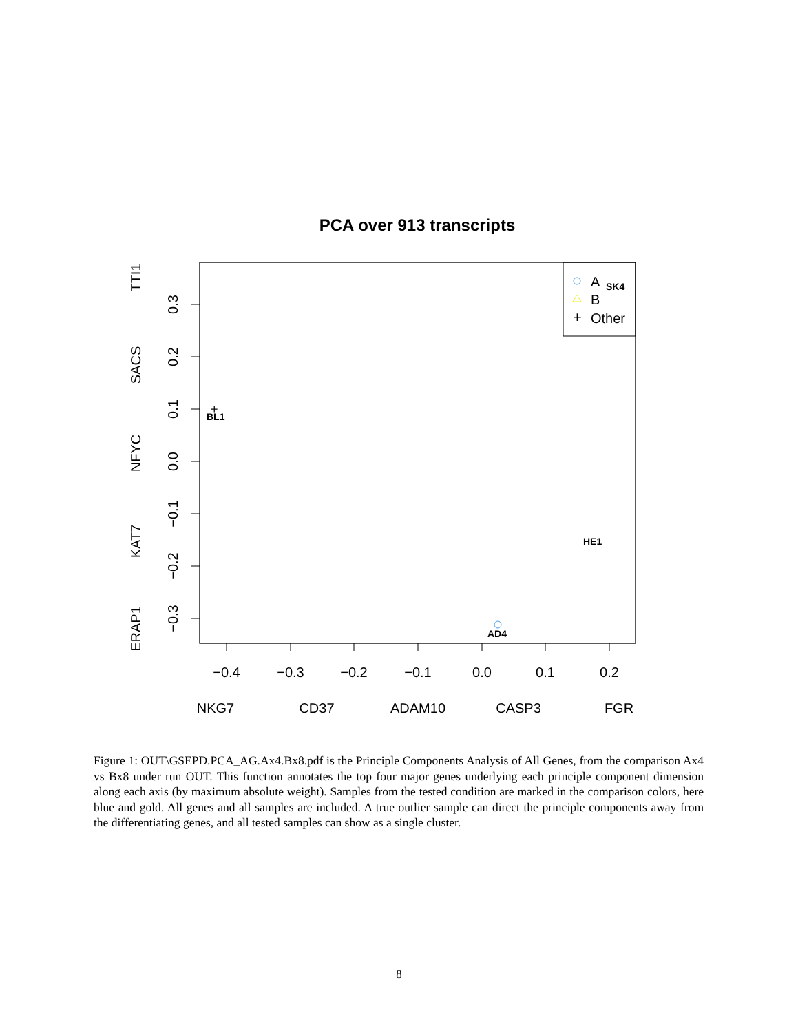PCA over 913 transcripts
−0.4
−0.3
−0.2
−0.1
0.0
0.1
0.2
NKG7
CD37
ADAM10
CASP3
FGR
0.3
0.2
0.1
0.0
−0.1
−0.2
−0.3
TTI1
SACS
NFYC
KAT7
ERAP1
+
A
B
Other
BL1
+
SK4
HE1
AD4
Figure 1: OUT\GSEPD.PCA_AG.Ax4.Bx8.pdf is the Principle Components Analysis of All Genes, from the comparison Ax4 vs Bx8 under run OUT. This function annotates the top four major genes underlying each principle component dimension along each axis (by maximum absolute weight). Samples from the tested condition are marked in the comparison colors, here blue and gold. All genes and all samples are included. A true outlier sample can direct the principle components away from the differentiating genes, and all tested samples can show as a single cluster.
8